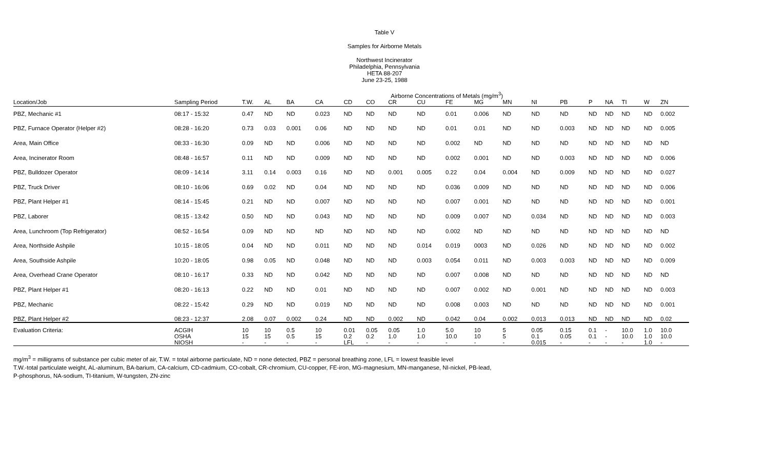Table V
Samples for Airborne Metals
Northwest Incinerator
Philadelphia, Pennsylvania
HETA 88-207
June 23-25, 1988
| | | | | | | | | Airborne Concentrations of Metals (mg/m<sup>3</sup>) | | | | | | | | | | | |
| Location/Job | Sampling Period | T.W. | AL | BA | CA | CD | CO | CR | CU | FE | MG | MN | NI | PB | P | NA | TI | W | ZN |
| PBZ, Mechanic #1 | 08:17 - 15:32 | 0.47 | ND | ND | 0.023 | ND | ND | ND | ND | 0.01 | 0.006 | ND | ND | ND | ND | ND | ND | ND | 0.002 |
| PBZ, Furnace Operator (Helper #2) | 08:28 - 16:20 | 0.73 | 0.03 | 0.001 | 0.06 | ND | ND | ND | ND | 0.01 | 0.01 | ND | ND | 0.003 | ND | ND | ND | ND | 0.005 |
| Area, Main Office | 08:33 - 16:30 | 0.09 | ND | ND | 0.006 | ND | ND | ND | ND | 0.002 | ND | ND | ND | ND | ND | ND | ND | ND | ND |
| Area, Incinerator Room | 08:48 - 16:57 | 0.11 | ND | ND | 0.009 | ND | ND | ND | ND | 0.002 | 0.001 | ND | ND | 0.003 | ND | ND | ND | ND | 0.006 |
| PBZ, Bulldozer Operator | 08:09 - 14:14 | 3.11 | 0.14 | 0.003 | 0.16 | ND | ND | 0.001 | 0.005 | 0.22 | 0.04 | 0.004 | ND | 0.009 | ND | ND | ND | ND | 0.027 |
| PBZ, Truck Driver | 08:10 - 16:06 | 0.69 | 0.02 | ND | 0.04 | ND | ND | ND | ND | 0.036 | 0.009 | ND | ND | ND | ND | ND | ND | ND | 0.006 |
| PBZ, Plant Helper #1 | 08:14 - 15:45 | 0.21 | ND | ND | 0.007 | ND | ND | ND | ND | 0.007 | 0.001 | ND | ND | ND | ND | ND | ND | ND | 0.001 |
| PBZ, Laborer | 08:15 - 13:42 | 0.50 | ND | ND | 0.043 | ND | ND | ND | ND | 0.009 | 0.007 | ND | 0.034 | ND | ND | ND | ND | ND | 0.003 |
| Area, Lunchroom (Top Refrigerator) | 08:52 - 16:54 | 0.09 | ND | ND | ND | ND | ND | ND | ND | 0.002 | ND | ND | ND | ND | ND | ND | ND | ND | ND |
| Area, Northside Ashpile | 10:15 - 18:05 | 0.04 | ND | ND | 0.011 | ND | ND | ND | 0.014 | 0.019 | 0003 | ND | 0.026 | ND | ND | ND | ND | ND | 0.002 |
| Area, Southside Ashpile | 10:20 - 18:05 | 0.98 | 0.05 | ND | 0.048 | ND | ND | ND | 0.003 | 0.054 | 0.011 | ND | 0.003 | 0.003 | ND | ND | ND | ND | 0.009 |
| Area, Overhead Crane Operator | 08:10 - 16:17 | 0.33 | ND | ND | 0.042 | ND | ND | ND | ND | 0.007 | 0.008 | ND | ND | ND | ND | ND | ND | ND | ND |
| PBZ, Plant Helper #1 | 08:20 - 16:13 | 0.22 | ND | ND | 0.01 | ND | ND | ND | ND | 0.007 | 0.002 | ND | 0.001 | ND | ND | ND | ND | ND | 0.003 |
| PBZ, Mechanic | 08:22 - 15:42 | 0.29 | ND | ND | 0.019 | ND | ND | ND | ND | 0.008 | 0.003 | ND | ND | ND | ND | ND | ND | ND | 0.001 |
| PBZ, Plant Helper #2 | 08:23 - 12:37 | 2.08 | 0.07 | 0.002 | 0.24 | ND | ND | 0.002 | ND | 0.042 | 0.04 | 0.002 | 0.013 | 0.013 | ND | ND | ND | ND | 0.02 |
| Evaluation Criteria: | ACGIH OSHA NIOSH | 10 15 - | 10 15 - | 0.5 0.5 - | 10 15 - | 0.01 0.2 LFL | 0.05 0.2 - | 0.05 1.0 - | 1.0 1.0 - | 5.0 10.0 - | 10 10 - | 5 5 - | 0.05 0.1 0.015 | 0.15 0.05 - | 0.1 0.1 - | - - - | 10.0 10.0 - | 1.0 1.0 1.0 | 10.0 10.0 - |
mg/m<sup>3</sup> = milligrams of substance per cubic meter of air, T.W. = total airborne particulate, ND = none detected, PBZ = personal breathing zone, LFL = lowest feasible level
T.W.-total particulate weight, AL-aluminum, BA-barium, CA-calcium, CD-cadmium, CO-cobalt, CR-chromium, CU-copper, FE-iron, MG-magnesium, MN-manganese, NI-nickel, PB-lead,
P-phosphorus, NA-sodium, TI-titanium, W-tungsten, ZN-zinc